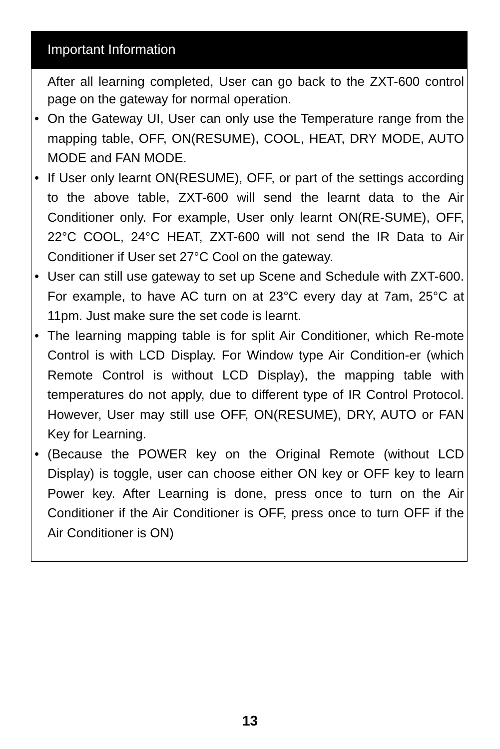Important Information
After all learning completed, User can go back to the ZXT-600 control page on the gateway for normal operation.
• On the Gateway UI, User can only use the Temperature range from the mapping table, OFF, ON(RESUME), COOL, HEAT, DRY MODE, AUTO MODE and FAN MODE.
• If User only learnt ON(RESUME), OFF, or part of the settings according to the above table, ZXT-600 will send the learnt data to the Air Conditioner only. For example, User only learnt ON(RE-SUME), OFF, 22°C COOL, 24°C HEAT, ZXT-600 will not send the IR Data to Air Conditioner if User set 27°C Cool on the gateway.
• User can still use gateway to set up Scene and Schedule with ZXT-600. For example, to have AC turn on at 23°C every day at 7am, 25°C at 11pm. Just make sure the set code is learnt.
• The learning mapping table is for split Air Conditioner, which Re-mote Control is with LCD Display. For Window type Air Condition-er (which Remote Control is without LCD Display), the mapping table with temperatures do not apply, due to different type of IR Control Protocol. However, User may still use OFF, ON(RESUME), DRY, AUTO or FAN Key for Learning.
• (Because the POWER key on the Original Remote (without LCD Display) is toggle, user can choose either ON key or OFF key to learn Power key. After Learning is done, press once to turn on the Air Conditioner if the Air Conditioner is OFF, press once to turn OFF if the Air Conditioner is ON)
13